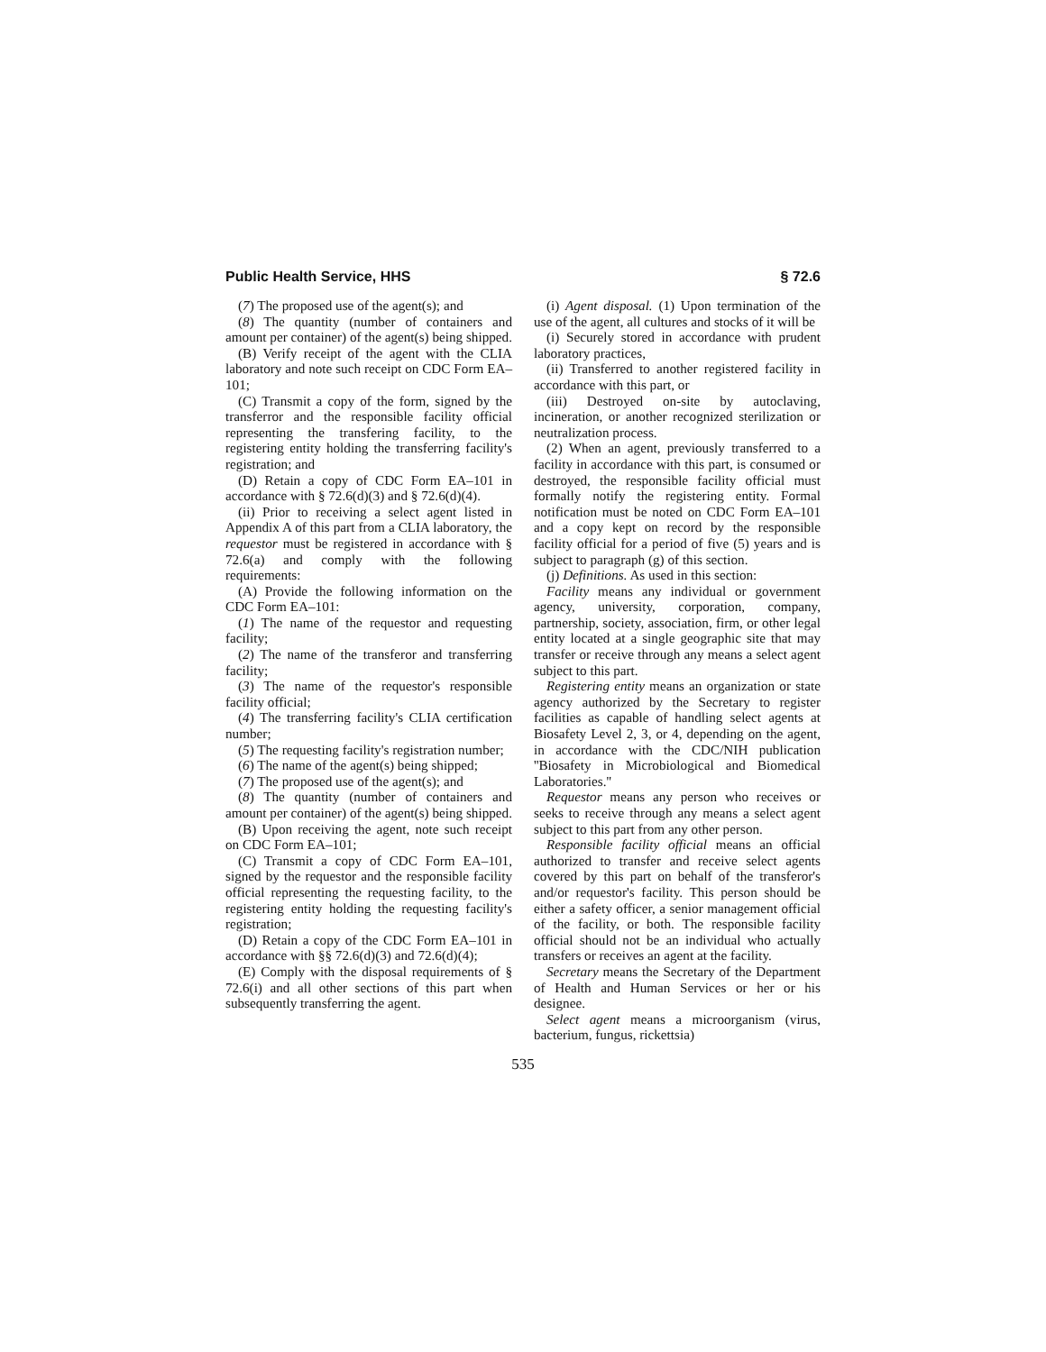Public Health Service, HHS § 72.6
(7) The proposed use of the agent(s); and
(8) The quantity (number of containers and amount per container) of the agent(s) being shipped.
(B) Verify receipt of the agent with the CLIA laboratory and note such receipt on CDC Form EA–101;
(C) Transmit a copy of the form, signed by the transferror and the responsible facility official representing the transfering facility, to the registering entity holding the transferring facility's registration; and
(D) Retain a copy of CDC Form EA–101 in accordance with § 72.6(d)(3) and § 72.6(d)(4).
(ii) Prior to receiving a select agent listed in Appendix A of this part from a CLIA laboratory, the requestor must be registered in accordance with § 72.6(a) and comply with the following requirements:
(A) Provide the following information on the CDC Form EA–101:
(1) The name of the requestor and requesting facility;
(2) The name of the transferor and transferring facility;
(3) The name of the requestor's responsible facility official;
(4) The transferring facility's CLIA certification number;
(5) The requesting facility's registration number;
(6) The name of the agent(s) being shipped;
(7) The proposed use of the agent(s); and
(8) The quantity (number of containers and amount per container) of the agent(s) being shipped.
(B) Upon receiving the agent, note such receipt on CDC Form EA–101;
(C) Transmit a copy of CDC Form EA–101, signed by the requestor and the responsible facility official representing the requesting facility, to the registering entity holding the requesting facility's registration;
(D) Retain a copy of the CDC Form EA–101 in accordance with §§ 72.6(d)(3) and 72.6(d)(4);
(E) Comply with the disposal requirements of § 72.6(i) and all other sections of this part when subsequently transferring the agent.
(i) Agent disposal. (1) Upon termination of the use of the agent, all cultures and stocks of it will be
(i) Securely stored in accordance with prudent laboratory practices,
(ii) Transferred to another registered facility in accordance with this part, or
(iii) Destroyed on-site by autoclaving, incineration, or another recognized sterilization or neutralization process.
(2) When an agent, previously transferred to a facility in accordance with this part, is consumed or destroyed, the responsible facility official must formally notify the registering entity. Formal notification must be noted on CDC Form EA–101 and a copy kept on record by the responsible facility official for a period of five (5) years and is subject to paragraph (g) of this section.
(j) Definitions. As used in this section:
Facility means any individual or government agency, university, corporation, company, partnership, society, association, firm, or other legal entity located at a single geographic site that may transfer or receive through any means a select agent subject to this part.
Registering entity means an organization or state agency authorized by the Secretary to register facilities as capable of handling select agents at Biosafety Level 2, 3, or 4, depending on the agent, in accordance with the CDC/NIH publication ''Biosafety in Microbiological and Biomedical Laboratories.''
Requestor means any person who receives or seeks to receive through any means a select agent subject to this part from any other person.
Responsible facility official means an official authorized to transfer and receive select agents covered by this part on behalf of the transferor's and/or requestor's facility. This person should be either a safety officer, a senior management official of the facility, or both. The responsible facility official should not be an individual who actually transfers or receives an agent at the facility.
Secretary means the Secretary of the Department of Health and Human Services or her or his designee.
Select agent means a microorganism (virus, bacterium, fungus, rickettsia)
535